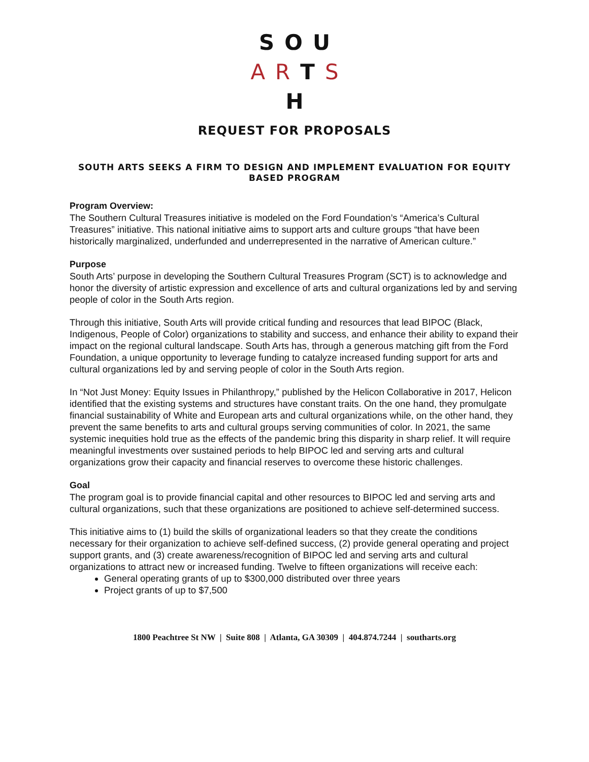SOU
ARTS
H
REQUEST FOR PROPOSALS
SOUTH ARTS SEEKS A FIRM TO DESIGN AND IMPLEMENT EVALUATION FOR EQUITY BASED PROGRAM
Program Overview:
The Southern Cultural Treasures initiative is modeled on the Ford Foundation’s “America’s Cultural Treasures” initiative. This national initiative aims to support arts and culture groups “that have been historically marginalized, underfunded and underrepresented in the narrative of American culture.”
Purpose
South Arts’ purpose in developing the Southern Cultural Treasures Program (SCT) is to acknowledge and honor the diversity of artistic expression and excellence of arts and cultural organizations led by and serving people of color in the South Arts region.
Through this initiative, South Arts will provide critical funding and resources that lead BIPOC (Black, Indigenous, People of Color) organizations to stability and success, and enhance their ability to expand their impact on the regional cultural landscape. South Arts has, through a generous matching gift from the Ford Foundation, a unique opportunity to leverage funding to catalyze increased funding support for arts and cultural organizations led by and serving people of color in the South Arts region.
In “Not Just Money: Equity Issues in Philanthropy,” published by the Helicon Collaborative in 2017, Helicon identified that the existing systems and structures have constant traits. On the one hand, they promulgate financial sustainability of White and European arts and cultural organizations while, on the other hand, they prevent the same benefits to arts and cultural groups serving communities of color. In 2021, the same systemic inequities hold true as the effects of the pandemic bring this disparity in sharp relief. It will require meaningful investments over sustained periods to help BIPOC led and serving arts and cultural organizations grow their capacity and financial reserves to overcome these historic challenges.
Goal
The program goal is to provide financial capital and other resources to BIPOC led and serving arts and cultural organizations, such that these organizations are positioned to achieve self-determined success.
This initiative aims to (1) build the skills of organizational leaders so that they create the conditions necessary for their organization to achieve self-defined success, (2) provide general operating and project support grants, and (3) create awareness/recognition of BIPOC led and serving arts and cultural organizations to attract new or increased funding. Twelve to fifteen organizations will receive each:
General operating grants of up to $300,000 distributed over three years
Project grants of up to $7,500
1800 Peachtree St NW | Suite 808 | Atlanta, GA 30309 | 404.874.7244 | southarts.org